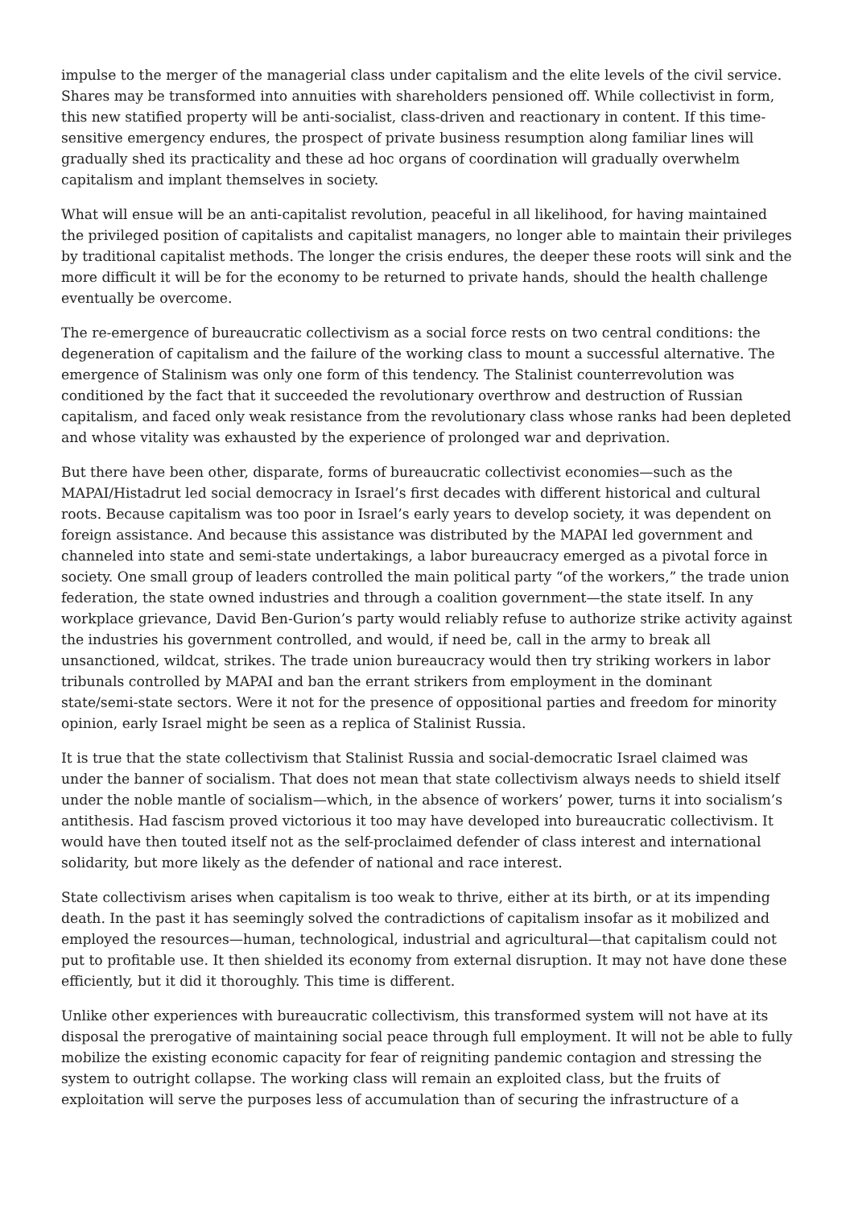impulse to the merger of the managerial class under capitalism and the elite levels of the civil service. Shares may be transformed into annuities with shareholders pensioned off. While collectivist in form, this new statified property will be anti-socialist, class-driven and reactionary in content. If this time-sensitive emergency endures, the prospect of private business resumption along familiar lines will gradually shed its practicality and these ad hoc organs of coordination will gradually overwhelm capitalism and implant themselves in society.
What will ensue will be an anti-capitalist revolution, peaceful in all likelihood, for having maintained the privileged position of capitalists and capitalist managers, no longer able to maintain their privileges by traditional capitalist methods. The longer the crisis endures, the deeper these roots will sink and the more difficult it will be for the economy to be returned to private hands, should the health challenge eventually be overcome.
The re-emergence of bureaucratic collectivism as a social force rests on two central conditions: the degeneration of capitalism and the failure of the working class to mount a successful alternative. The emergence of Stalinism was only one form of this tendency. The Stalinist counterrevolution was conditioned by the fact that it succeeded the revolutionary overthrow and destruction of Russian capitalism, and faced only weak resistance from the revolutionary class whose ranks had been depleted and whose vitality was exhausted by the experience of prolonged war and deprivation.
But there have been other, disparate, forms of bureaucratic collectivist economies—such as the MAPAI/Histadrut led social democracy in Israel’s first decades with different historical and cultural roots. Because capitalism was too poor in Israel’s early years to develop society, it was dependent on foreign assistance. And because this assistance was distributed by the MAPAI led government and channeled into state and semi-state undertakings, a labor bureaucracy emerged as a pivotal force in society. One small group of leaders controlled the main political party “of the workers,” the trade union federation, the state owned industries and through a coalition government—the state itself. In any workplace grievance, David Ben-Gurion’s party would reliably refuse to authorize strike activity against the industries his government controlled, and would, if need be, call in the army to break all unsanctioned, wildcat, strikes. The trade union bureaucracy would then try striking workers in labor tribunals controlled by MAPAI and ban the errant strikers from employment in the dominant state/semi-state sectors. Were it not for the presence of oppositional parties and freedom for minority opinion, early Israel might be seen as a replica of Stalinist Russia.
It is true that the state collectivism that Stalinist Russia and social-democratic Israel claimed was under the banner of socialism. That does not mean that state collectivism always needs to shield itself under the noble mantle of socialism—which, in the absence of workers’ power, turns it into socialism’s antithesis. Had fascism proved victorious it too may have developed into bureaucratic collectivism. It would have then touted itself not as the self-proclaimed defender of class interest and international solidarity, but more likely as the defender of national and race interest.
State collectivism arises when capitalism is too weak to thrive, either at its birth, or at its impending death. In the past it has seemingly solved the contradictions of capitalism insofar as it mobilized and employed the resources—human, technological, industrial and agricultural—that capitalism could not put to profitable use. It then shielded its economy from external disruption. It may not have done these efficiently, but it did it thoroughly. This time is different.
Unlike other experiences with bureaucratic collectivism, this transformed system will not have at its disposal the prerogative of maintaining social peace through full employment. It will not be able to fully mobilize the existing economic capacity for fear of reigniting pandemic contagion and stressing the system to outright collapse. The working class will remain an exploited class, but the fruits of exploitation will serve the purposes less of accumulation than of securing the infrastructure of a